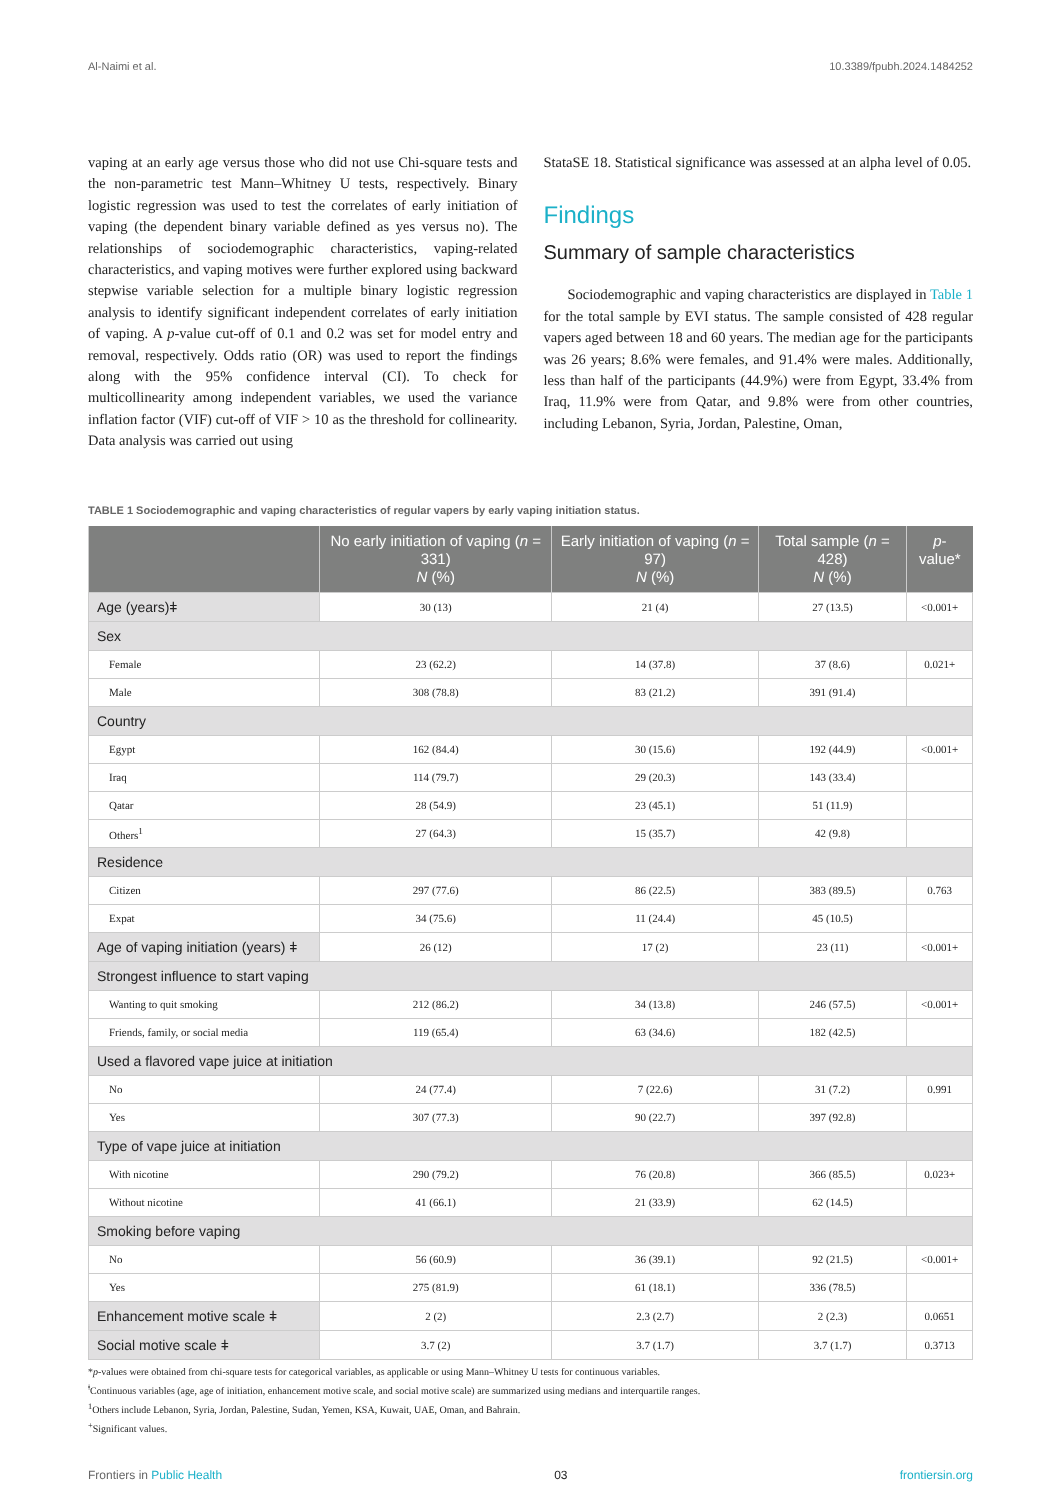Al-Naimi et al. 10.3389/fpubh.2024.1484252
vaping at an early age versus those who did not use Chi-square tests and the non-parametric test Mann–Whitney U tests, respectively. Binary logistic regression was used to test the correlates of early initiation of vaping (the dependent binary variable defined as yes versus no). The relationships of sociodemographic characteristics, vaping-related characteristics, and vaping motives were further explored using backward stepwise variable selection for a multiple binary logistic regression analysis to identify significant independent correlates of early initiation of vaping. A p-value cut-off of 0.1 and 0.2 was set for model entry and removal, respectively. Odds ratio (OR) was used to report the findings along with the 95% confidence interval (CI). To check for multicollinearity among independent variables, we used the variance inflation factor (VIF) cut-off of VIF > 10 as the threshold for collinearity. Data analysis was carried out using
StataSE 18. Statistical significance was assessed at an alpha level of 0.05.
Findings
Summary of sample characteristics
Sociodemographic and vaping characteristics are displayed in Table 1 for the total sample by EVI status. The sample consisted of 428 regular vapers aged between 18 and 60 years. The median age for the participants was 26 years; 8.6% were females, and 91.4% were males. Additionally, less than half of the participants (44.9%) were from Egypt, 33.4% from Iraq, 11.9% were from Qatar, and 9.8% were from other countries, including Lebanon, Syria, Jordan, Palestine, Oman,
TABLE 1 Sociodemographic and vaping characteristics of regular vapers by early vaping initiation status.
| | No early initiation of vaping ( n = 331) N (%) | Early initiation of vaping ( n = 97) N (%) | Total sample ( n = 428) N (%) | p -value* |
| --- | --- | --- | --- | --- |
| Age (years)ǂ | 30 (13) | 21 (4) | 27 (13.5) | <0.001+ |
| Sex | | | | |
| Female | 23 (62.2) | 14 (37.8) | 37 (8.6) | 0.021+ |
| Male | 308 (78.8) | 83 (21.2) | 391 (91.4) | |
| Country | | | | |
| Egypt | 162 (84.4) | 30 (15.6) | 192 (44.9) | <0.001+ |
| Iraq | 114 (79.7) | 29 (20.3) | 143 (33.4) | |
| Qatar | 28 (54.9) | 23 (45.1) | 51 (11.9) | |
| Others<sup>1</sup> | 27 (64.3) | 15 (35.7) | 42 (9.8) | |
| Residence | | | | |
| Citizen | 297 (77.6) | 86 (22.5) | 383 (89.5) | 0.763 |
| Expat | 34 (75.6) | 11 (24.4) | 45 (10.5) | |
| Age of vaping initiation (years) ǂ | 26 (12) | 17 (2) | 23 (11) | <0.001+ |
| Strongest influence to start vaping | | | | |
| Wanting to quit smoking | 212 (86.2) | 34 (13.8) | 246 (57.5) | <0.001+ |
| Friends, family, or social media | 119 (65.4) | 63 (34.6) | 182 (42.5) | |
| Used a flavored vape juice at initiation | | | | |
| No | 24 (77.4) | 7 (22.6) | 31 (7.2) | 0.991 |
| Yes | 307 (77.3) | 90 (22.7) | 397 (92.8) | |
| Type of vape juice at initiation | | | | |
| With nicotine | 290 (79.2) | 76 (20.8) | 366 (85.5) | 0.023+ |
| Without nicotine | 41 (66.1) | 21 (33.9) | 62 (14.5) | |
| Smoking before vaping | | | | |
| No | 56 (60.9) | 36 (39.1) | 92 (21.5) | <0.001+ |
| Yes | 275 (81.9) | 61 (18.1) | 336 (78.5) | |
| Enhancement motive scale ǂ | 2 (2) | 2.3 (2.7) | 2 (2.3) | 0.0651 |
| Social motive scale ǂ | 3.7 (2) | 3.7 (1.7) | 3.7 (1.7) | 0.3713 |
*p-values were obtained from chi-square tests for categorical variables, as applicable or using Mann–Whitney U tests for continuous variables.
<sup>ǂ</sup>Continuous variables (age, age of initiation, enhancement motive scale, and social motive scale) are summarized using medians and interquartile ranges.
<sup>1</sup> Others include Lebanon, Syria, Jordan, Palestine, Sudan, Yemen, KSA, Kuwait, UAE, Oman, and Bahrain.
<sup>+</sup>Significant values.
Frontiers in Public Health 03 frontiersin.org